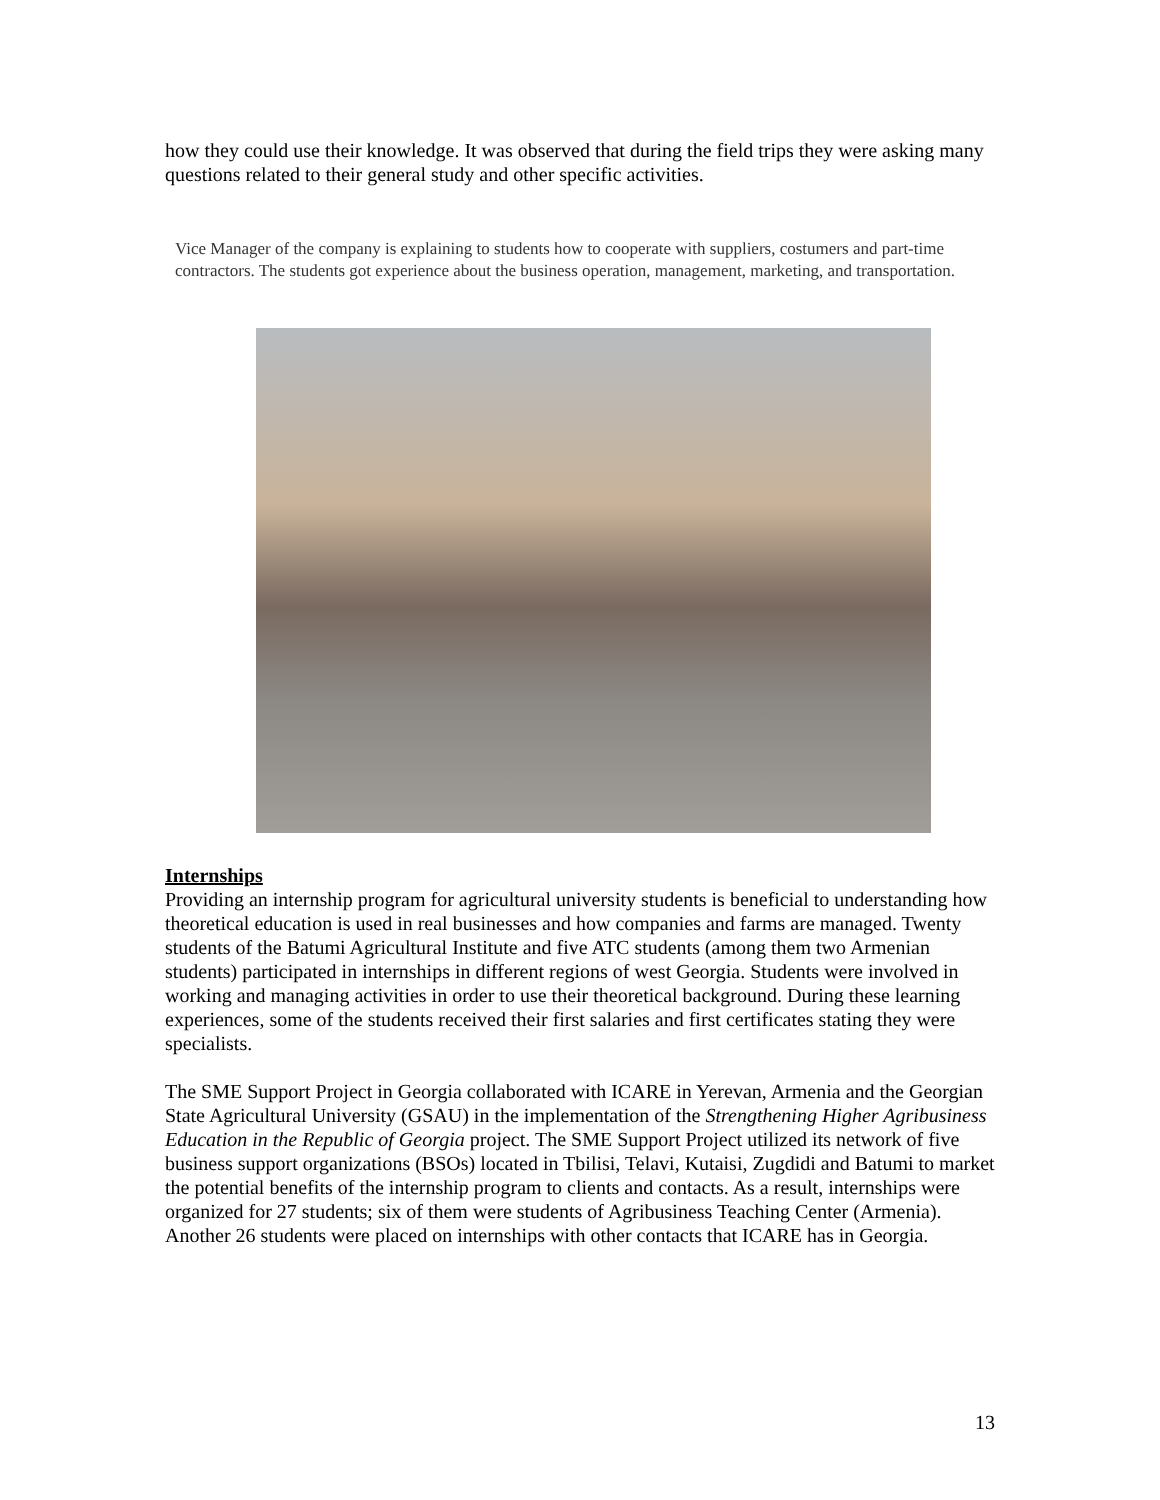how they could use their knowledge. It was observed that during the field trips they were asking many questions related to their general study and other specific activities.
Vice Manager of the company is explaining to students how to cooperate with suppliers, costumers and part-time contractors. The students got experience about the business operation, management, marketing, and transportation.
Internships
Providing an internship program for agricultural university students is beneficial to understanding how theoretical education is used in real businesses and how companies and farms are managed. Twenty students of the Batumi Agricultural Institute and five ATC students (among them two Armenian students) participated in internships in different regions of west Georgia. Students were involved in working and managing activities in order to use their theoretical background. During these learning experiences, some of the students received their first salaries and first certificates stating they were specialists.
The SME Support Project in Georgia collaborated with ICARE in Yerevan, Armenia and the Georgian State Agricultural University (GSAU) in the implementation of the Strengthening Higher Agribusiness Education in the Republic of Georgia project. The SME Support Project utilized its network of five business support organizations (BSOs) located in Tbilisi, Telavi, Kutaisi, Zugdidi and Batumi to market the potential benefits of the internship program to clients and contacts. As a result, internships were organized for 27 students; six of them were students of Agribusiness Teaching Center (Armenia). Another 26 students were placed on internships with other contacts that ICARE has in Georgia.
13